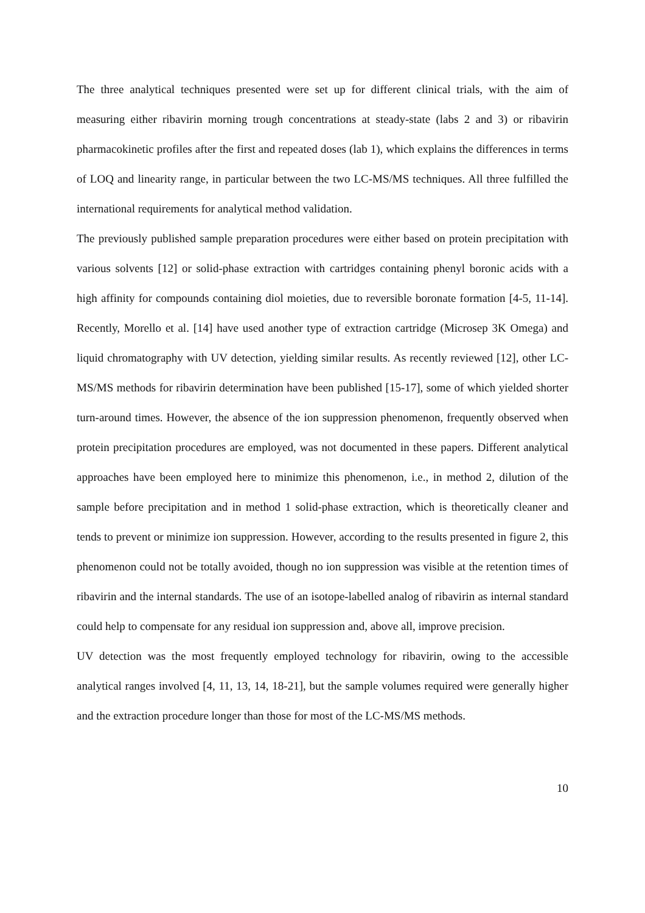The three analytical techniques presented were set up for different clinical trials, with the aim of measuring either ribavirin morning trough concentrations at steady-state (labs 2 and 3) or ribavirin pharmacokinetic profiles after the first and repeated doses (lab 1), which explains the differences in terms of LOQ and linearity range, in particular between the two LC-MS/MS techniques. All three fulfilled the international requirements for analytical method validation.
The previously published sample preparation procedures were either based on protein precipitation with various solvents [12] or solid-phase extraction with cartridges containing phenyl boronic acids with a high affinity for compounds containing diol moieties, due to reversible boronate formation [4-5, 11-14]. Recently, Morello et al. [14] have used another type of extraction cartridge (Microsep 3K Omega) and liquid chromatography with UV detection, yielding similar results. As recently reviewed [12], other LC-MS/MS methods for ribavirin determination have been published [15-17], some of which yielded shorter turn-around times. However, the absence of the ion suppression phenomenon, frequently observed when protein precipitation procedures are employed, was not documented in these papers. Different analytical approaches have been employed here to minimize this phenomenon, i.e., in method 2, dilution of the sample before precipitation and in method 1 solid-phase extraction, which is theoretically cleaner and tends to prevent or minimize ion suppression. However, according to the results presented in figure 2, this phenomenon could not be totally avoided, though no ion suppression was visible at the retention times of ribavirin and the internal standards. The use of an isotope-labelled analog of ribavirin as internal standard could help to compensate for any residual ion suppression and, above all, improve precision.
UV detection was the most frequently employed technology for ribavirin, owing to the accessible analytical ranges involved [4, 11, 13, 14, 18-21], but the sample volumes required were generally higher and the extraction procedure longer than those for most of the LC-MS/MS methods.
10